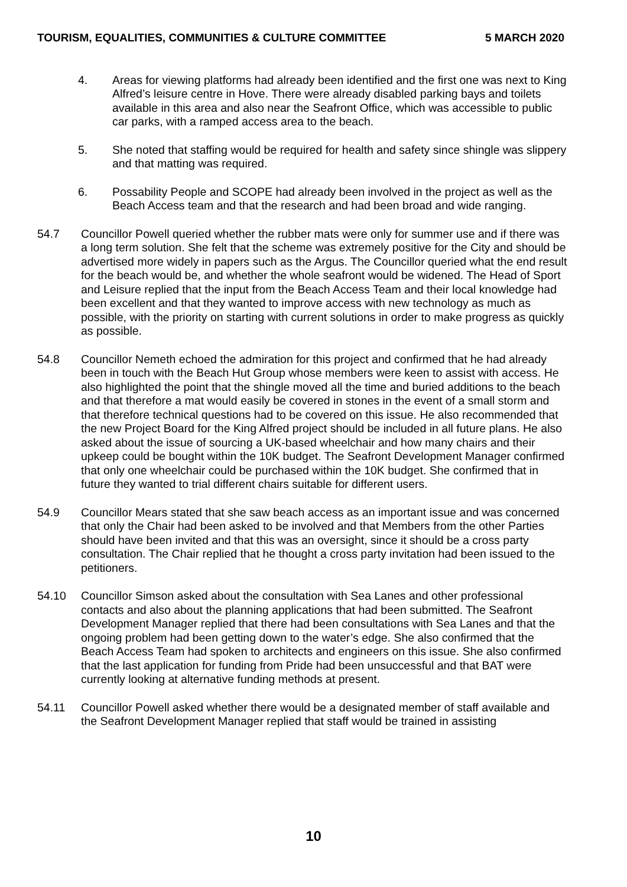TOURISM, EQUALITIES, COMMUNITIES & CULTURE COMMITTEE 5 MARCH 2020
4. Areas for viewing platforms had already been identified and the first one was next to King Alfred’s leisure centre in Hove. There were already disabled parking bays and toilets available in this area and also near the Seafront Office, which was accessible to public car parks, with a ramped access area to the beach.
5. She noted that staffing would be required for health and safety since shingle was slippery and that matting was required.
6. Possability People and SCOPE had already been involved in the project as well as the Beach Access team and that the research and had been broad and wide ranging.
54.7 Councillor Powell queried whether the rubber mats were only for summer use and if there was a long term solution. She felt that the scheme was extremely positive for the City and should be advertised more widely in papers such as the Argus. The Councillor queried what the end result for the beach would be, and whether the whole seafront would be widened. The Head of Sport and Leisure replied that the input from the Beach Access Team and their local knowledge had been excellent and that they wanted to improve access with new technology as much as possible, with the priority on starting with current solutions in order to make progress as quickly as possible.
54.8 Councillor Nemeth echoed the admiration for this project and confirmed that he had already been in touch with the Beach Hut Group whose members were keen to assist with access. He also highlighted the point that the shingle moved all the time and buried additions to the beach and that therefore a mat would easily be covered in stones in the event of a small storm and that therefore technical questions had to be covered on this issue. He also recommended that the new Project Board for the King Alfred project should be included in all future plans. He also asked about the issue of sourcing a UK-based wheelchair and how many chairs and their upkeep could be bought within the 10K budget. The Seafront Development Manager confirmed that only one wheelchair could be purchased within the 10K budget. She confirmed that in future they wanted to trial different chairs suitable for different users.
54.9 Councillor Mears stated that she saw beach access as an important issue and was concerned that only the Chair had been asked to be involved and that Members from the other Parties should have been invited and that this was an oversight, since it should be a cross party consultation. The Chair replied that he thought a cross party invitation had been issued to the petitioners.
54.10 Councillor Simson asked about the consultation with Sea Lanes and other professional contacts and also about the planning applications that had been submitted. The Seafront Development Manager replied that there had been consultations with Sea Lanes and that the ongoing problem had been getting down to the water’s edge. She also confirmed that the Beach Access Team had spoken to architects and engineers on this issue. She also confirmed that the last application for funding from Pride had been unsuccessful and that BAT were currently looking at alternative funding methods at present.
54.11 Councillor Powell asked whether there would be a designated member of staff available and the Seafront Development Manager replied that staff would be trained in assisting
10